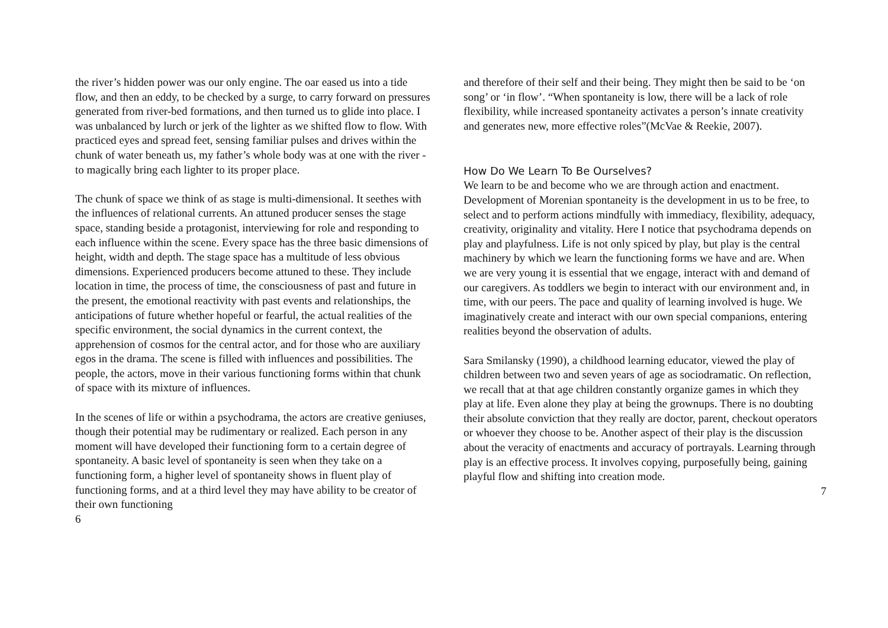the river’s hidden power was our only engine. The oar eased us into a tide flow, and then an eddy, to be checked by a surge, to carry forward on pressures generated from river-bed formations, and then turned us to glide into place. I was unbalanced by lurch or jerk of the lighter as we shifted flow to flow. With practiced eyes and spread feet, sensing familiar pulses and drives within the chunk of water beneath us, my father’s whole body was at one with the river - to magically bring each lighter to its proper place.
The chunk of space we think of as stage is multi-dimensional. It seethes with the influences of relational currents. An attuned producer senses the stage space, standing beside a protagonist, interviewing for role and responding to each influence within the scene. Every space has the three basic dimensions of height, width and depth. The stage space has a multitude of less obvious dimensions. Experienced producers become attuned to these. They include location in time, the process of time, the consciousness of past and future in the present, the emotional reactivity with past events and relationships, the anticipations of future whether hopeful or fearful, the actual realities of the specific environment, the social dynamics in the current context, the apprehension of cosmos for the central actor, and for those who are auxiliary egos in the drama. The scene is filled with influences and possibilities. The people, the actors, move in their various functioning forms within that chunk of space with its mixture of influences.
In the scenes of life or within a psychodrama, the actors are creative geniuses, though their potential may be rudimentary or realized. Each person in any moment will have developed their functioning form to a certain degree of spontaneity. A basic level of spontaneity is seen when they take on a functioning form, a higher level of spontaneity shows in fluent play of functioning forms, and at a third level they may have ability to be creator of their own functioning
6
and therefore of their self and their being. They might then be said to be ‘on song’ or ‘in flow’. “When spontaneity is low, there will be a lack of role flexibility, while increased spontaneity activates a person’s innate creativity and generates new, more effective roles”(McVae & Reekie, 2007).
How Do We Learn To Be Ourselves?
We learn to be and become who we are through action and enactment. Development of Morenian spontaneity is the development in us to be free, to select and to perform actions mindfully with immediacy, flexibility, adequacy, creativity, originality and vitality. Here I notice that psychodrama depends on play and playfulness. Life is not only spiced by play, but play is the central machinery by which we learn the functioning forms we have and are. When we are very young it is essential that we engage, interact with and demand of our caregivers. As toddlers we begin to interact with our environment and, in time, with our peers. The pace and quality of learning involved is huge. We imaginatively create and interact with our own special companions, entering realities beyond the observation of adults.
Sara Smilansky (1990), a childhood learning educator, viewed the play of children between two and seven years of age as sociodramatic. On reflection, we recall that at that age children constantly organize games in which they play at life. Even alone they play at being the grownups. There is no doubting their absolute conviction that they really are doctor, parent, checkout operators or whoever they choose to be. Another aspect of their play is the discussion about the veracity of enactments and accuracy of portrayals. Learning through play is an effective process. It involves copying, purposefully being, gaining playful flow and shifting into creation mode.
7